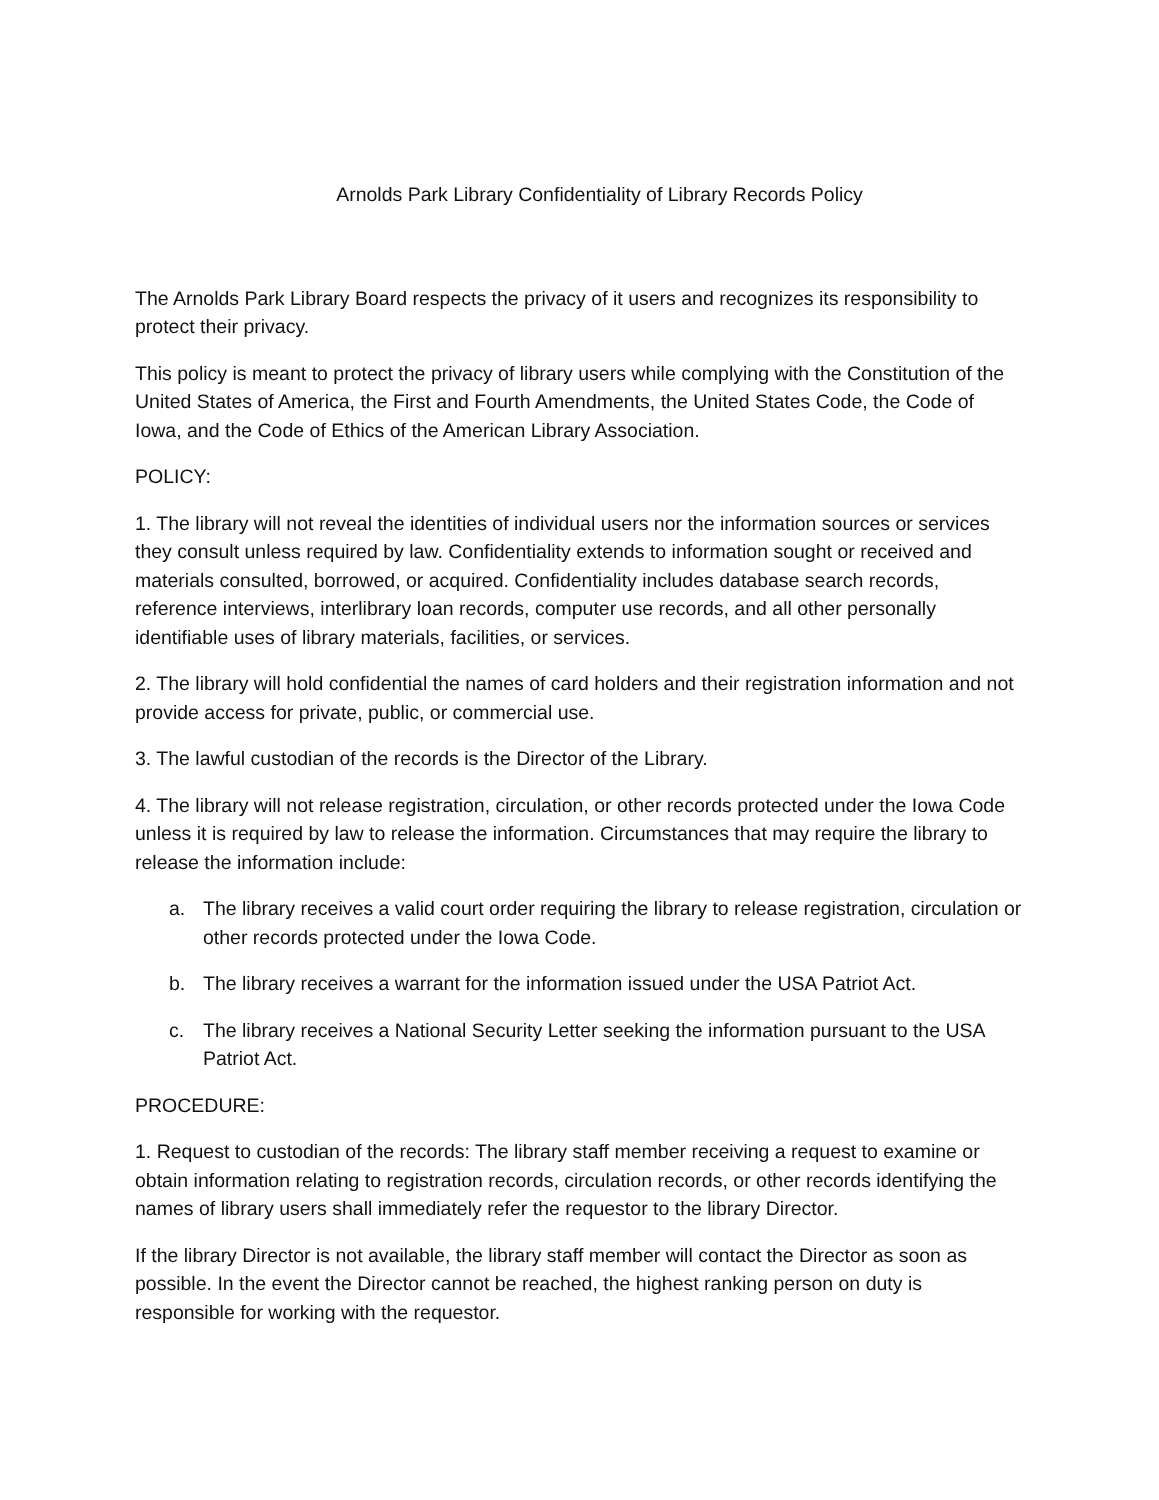Arnolds Park Library Confidentiality of Library Records Policy
The Arnolds Park Library Board respects the privacy of it users and recognizes its responsibility to protect their privacy.
This policy is meant to protect the privacy of library users while complying with the Constitution of the United States of America, the First and Fourth Amendments, the United States Code, the Code of Iowa, and the Code of Ethics of the American Library Association.
POLICY:
1. The library will not reveal the identities of individual users nor the information sources or services they consult unless required by law. Confidentiality extends to information sought or received and materials consulted, borrowed, or acquired. Confidentiality includes database search records, reference interviews, interlibrary loan records, computer use records, and all other personally identifiable uses of library materials, facilities, or services.
2. The library will hold confidential the names of card holders and their registration information and not provide access for private, public, or commercial use.
3. The lawful custodian of the records is the Director of the Library.
4. The library will not release registration, circulation, or other records protected under the Iowa Code unless it is required by law to release the information. Circumstances that may require the library to release the information include:
a. The library receives a valid court order requiring the library to release registration, circulation or other records protected under the Iowa Code.
b. The library receives a warrant for the information issued under the USA Patriot Act.
c. The library receives a National Security Letter seeking the information pursuant to the USA Patriot Act.
PROCEDURE:
1. Request to custodian of the records: The library staff member receiving a request to examine or obtain information relating to registration records, circulation records, or other records identifying the names of library users shall immediately refer the requestor to the library Director.
If the library Director is not available, the library staff member will contact the Director as soon as possible. In the event the Director cannot be reached, the highest ranking person on duty is responsible for working with the requestor.